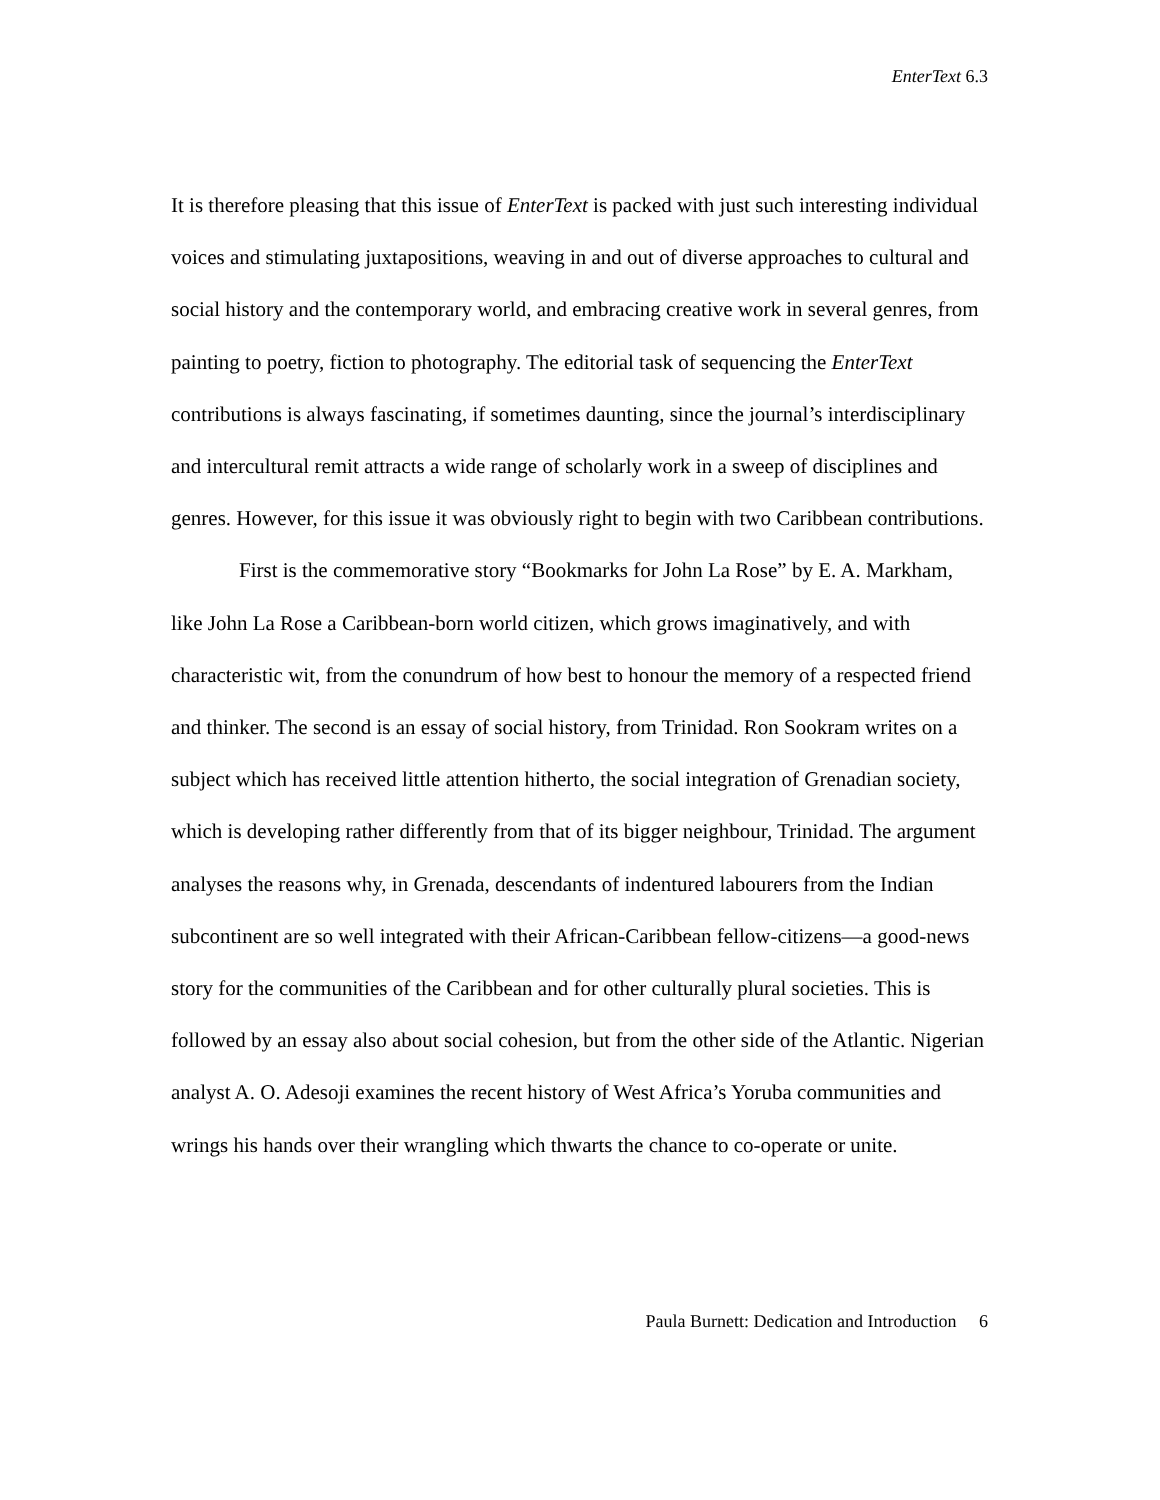EnterText 6.3
It is therefore pleasing that this issue of EnterText is packed with just such interesting individual voices and stimulating juxtapositions, weaving in and out of diverse approaches to cultural and social history and the contemporary world, and embracing creative work in several genres, from painting to poetry, fiction to photography. The editorial task of sequencing the EnterText contributions is always fascinating, if sometimes daunting, since the journal’s interdisciplinary and intercultural remit attracts a wide range of scholarly work in a sweep of disciplines and genres. However, for this issue it was obviously right to begin with two Caribbean contributions.
First is the commemorative story “Bookmarks for John La Rose” by E. A. Markham, like John La Rose a Caribbean-born world citizen, which grows imaginatively, and with characteristic wit, from the conundrum of how best to honour the memory of a respected friend and thinker. The second is an essay of social history, from Trinidad. Ron Sookram writes on a subject which has received little attention hitherto, the social integration of Grenadian society, which is developing rather differently from that of its bigger neighbour, Trinidad. The argument analyses the reasons why, in Grenada, descendants of indentured labourers from the Indian subcontinent are so well integrated with their African-Caribbean fellow-citizens—a good-news story for the communities of the Caribbean and for other culturally plural societies. This is followed by an essay also about social cohesion, but from the other side of the Atlantic. Nigerian analyst A. O. Adesoji examines the recent history of West Africa’s Yoruba communities and wrings his hands over their wrangling which thwarts the chance to co-operate or unite.
Paula Burnett: Dedication and Introduction 6